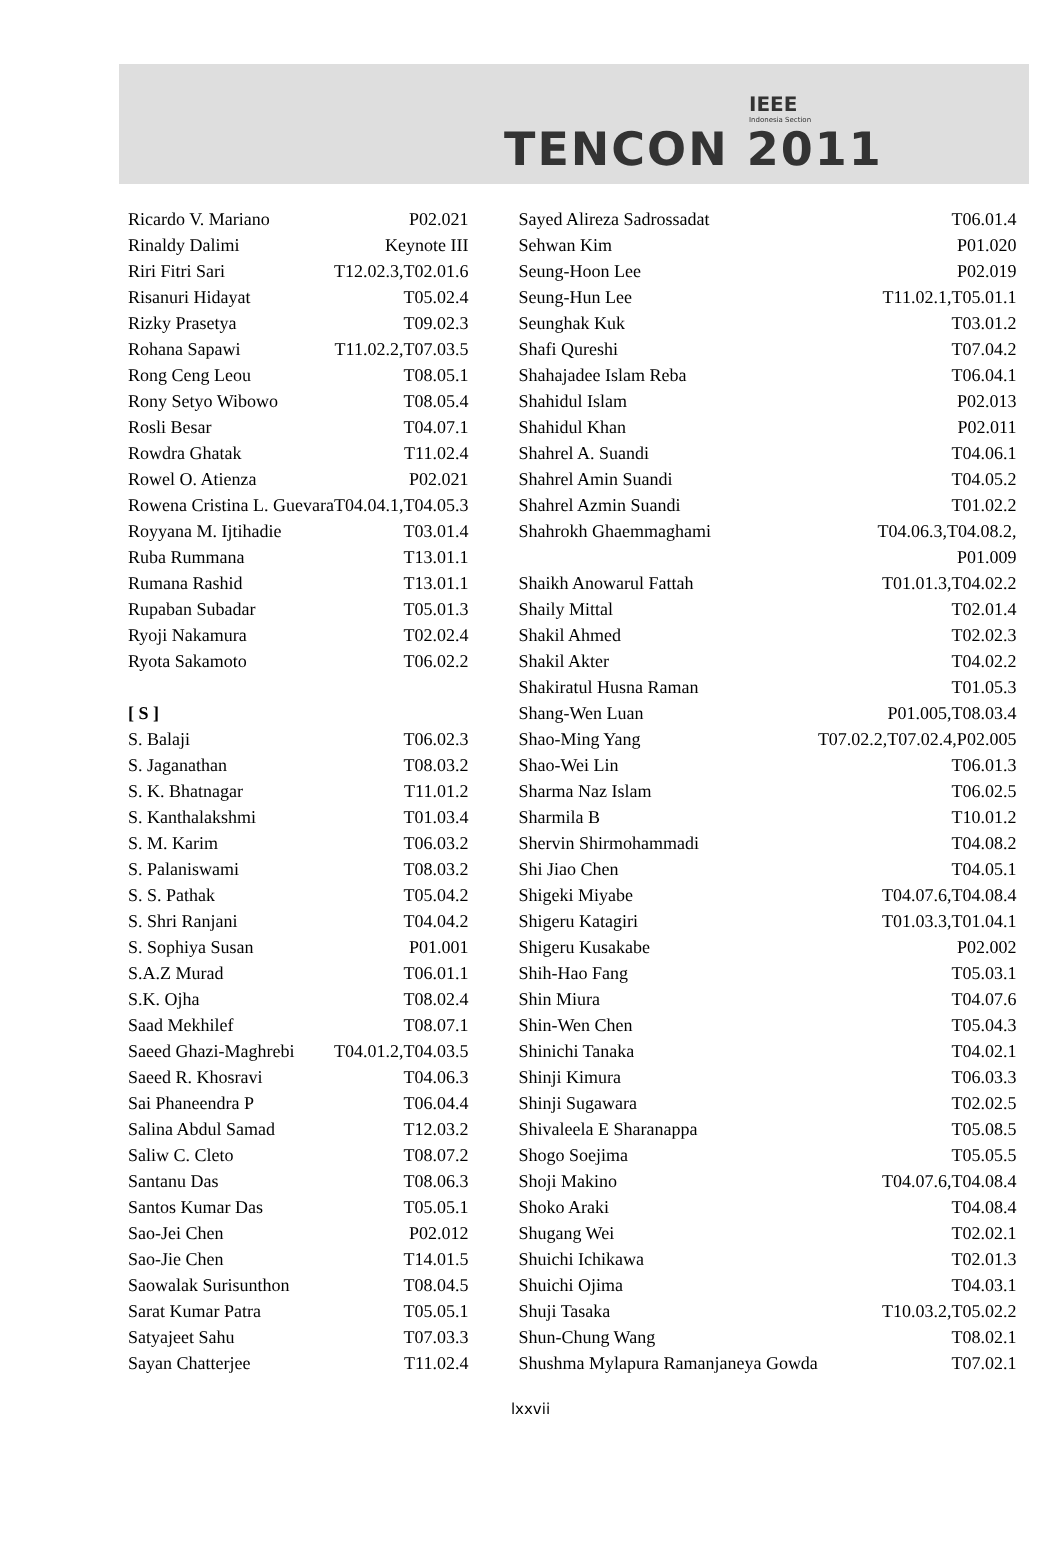IEEE
Indonesia Section
TENCON 2011
| Ricardo V. Mariano | P02.021 |
| Rinaldy Dalimi | Keynote III |
| Riri Fitri Sari | T12.02.3,T02.01.6 |
| Risanuri Hidayat | T05.02.4 |
| Rizky Prasetya | T09.02.3 |
| Rohana Sapawi | T11.02.2,T07.03.5 |
| Rong Ceng Leou | T08.05.1 |
| Rony Setyo Wibowo | T08.05.4 |
| Rosli Besar | T04.07.1 |
| Rowdra Ghatak | T11.02.4 |
| Rowel O. Atienza | P02.021 |
| Rowena Cristina L. Guevara | T04.04.1,T04.05.3 |
| Royyana M. Ijtihadie | T03.01.4 |
| Ruba Rummana | T13.01.1 |
| Rumana Rashid | T13.01.1 |
| Rupaban Subadar | T05.01.3 |
| Ryoji Nakamura | T02.02.4 |
| Ryota Sakamoto | T06.02.2 |
| [ S ] | |
| S. Balaji | T06.02.3 |
| S. Jaganathan | T08.03.2 |
| S. K. Bhatnagar | T11.01.2 |
| S. Kanthalakshmi | T01.03.4 |
| S. M. Karim | T06.03.2 |
| S. Palaniswami | T08.03.2 |
| S. S. Pathak | T05.04.2 |
| S. Shri Ranjani | T04.04.2 |
| S. Sophiya Susan | P01.001 |
| S.A.Z Murad | T06.01.1 |
| S.K. Ojha | T08.02.4 |
| Saad Mekhilef | T08.07.1 |
| Saeed Ghazi-Maghrebi | T04.01.2,T04.03.5 |
| Saeed R. Khosravi | T04.06.3 |
| Sai Phaneendra P | T06.04.4 |
| Salina Abdul Samad | T12.03.2 |
| Saliw C. Cleto | T08.07.2 |
| Santanu Das | T08.06.3 |
| Santos Kumar Das | T05.05.1 |
| Sao-Jei Chen | P02.012 |
| Sao-Jie Chen | T14.01.5 |
| Saowalak Surisunthon | T08.04.5 |
| Sarat Kumar Patra | T05.05.1 |
| Satyajeet Sahu | T07.03.3 |
| Sayan Chatterjee | T11.02.4 |
| Sayed Alireza Sadrossadat | T06.01.4 |
| Sehwan Kim | P01.020 |
| Seung-Hoon Lee | P02.019 |
| Seung-Hun Lee | T11.02.1,T05.01.1 |
| Seunghak Kuk | T03.01.2 |
| Shafi Qureshi | T07.04.2 |
| Shahajadee Islam Reba | T06.04.1 |
| Shahidul Islam | P02.013 |
| Shahidul Khan | P02.011 |
| Shahrel A. Suandi | T04.06.1 |
| Shahrel Amin Suandi | T04.05.2 |
| Shahrel Azmin Suandi | T01.02.2 |
| Shahrokh Ghaemmaghami | T04.06.3,T04.08.2, |
| | P01.009 |
| Shaikh Anowarul Fattah | T01.01.3,T04.02.2 |
| Shaily Mittal | T02.01.4 |
| Shakil Ahmed | T02.02.3 |
| Shakil Akter | T04.02.2 |
| Shakiratul Husna Raman | T01.05.3 |
| Shang-Wen Luan | P01.005,T08.03.4 |
| Shao-Ming Yang | T07.02.2,T07.02.4,P02.005 |
| Shao-Wei Lin | T06.01.3 |
| Sharma Naz Islam | T06.02.5 |
| Sharmila B | T10.01.2 |
| Shervin Shirmohammadi | T04.08.2 |
| Shi Jiao Chen | T04.05.1 |
| Shigeki Miyabe | T04.07.6,T04.08.4 |
| Shigeru Katagiri | T01.03.3,T01.04.1 |
| Shigeru Kusakabe | P02.002 |
| Shih-Hao Fang | T05.03.1 |
| Shin Miura | T04.07.6 |
| Shin-Wen Chen | T05.04.3 |
| Shinichi Tanaka | T04.02.1 |
| Shinji Kimura | T06.03.3 |
| Shinji Sugawara | T02.02.5 |
| Shivaleela E Sharanappa | T05.08.5 |
| Shogo Soejima | T05.05.5 |
| Shoji Makino | T04.07.6,T04.08.4 |
| Shoko Araki | T04.08.4 |
| Shugang Wei | T02.02.1 |
| Shuichi Ichikawa | T02.01.3 |
| Shuichi Ojima | T04.03.1 |
| Shuji Tasaka | T10.03.2,T05.02.2 |
| Shun-Chung Wang | T08.02.1 |
| Shushma Mylapura Ramanjaneya Gowda | T07.02.1 |
lxxvii